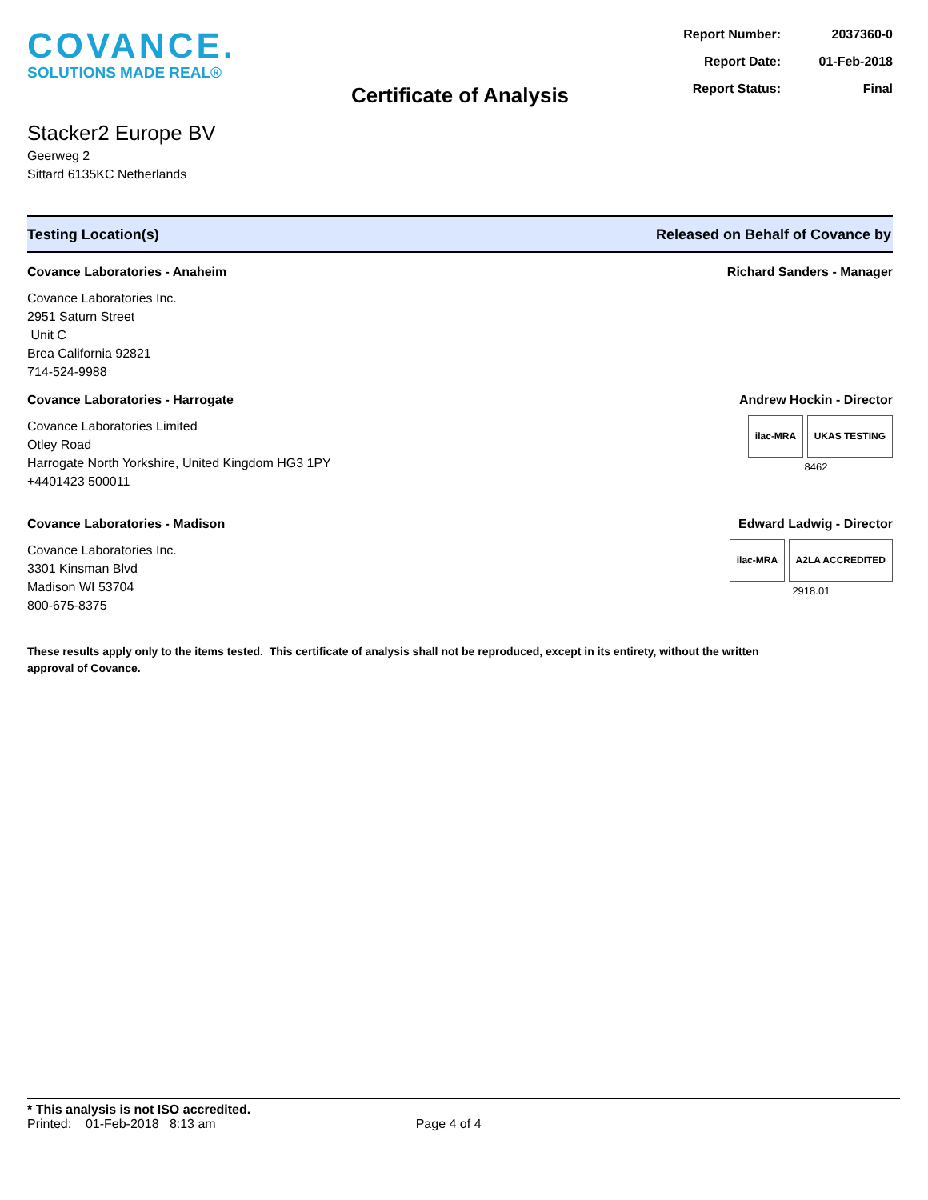COVANCE.
SOLUTIONS MADE REAL®
Report Number: 2037360-0
Report Date: 01-Feb-2018
Report Status: Final
Certificate of Analysis
Stacker2 Europe BV
Geerweg 2
Sittard 6135KC Netherlands
Testing Location(s) Released on Behalf of Covance by
Covance Laboratories - Anaheim
Covance Laboratories Inc.
2951 Saturn Street
Unit C
Brea California 92821
714-524-9988
Richard Sanders - Manager
Covance Laboratories - Harrogate
Covance Laboratories Limited
Otley Road
Harrogate North Yorkshire, United Kingdom HG3 1PY
+4401423 500011
Andrew Hockin - Director
ilac-MRA UKAS TESTING
8462
Covance Laboratories - Madison
Covance Laboratories Inc.
3301 Kinsman Blvd
Madison WI 53704
800-675-8375
Edward Ladwig - Director
ilac-MRA A2LA ACCREDITED
2918.01
These results apply only to the items tested. This certificate of analysis shall not be reproduced, except in its entirety, without the written approval of Covance.
* This analysis is not ISO accredited.
Printed: 01-Feb-2018 8:13 am Page 4 of 4